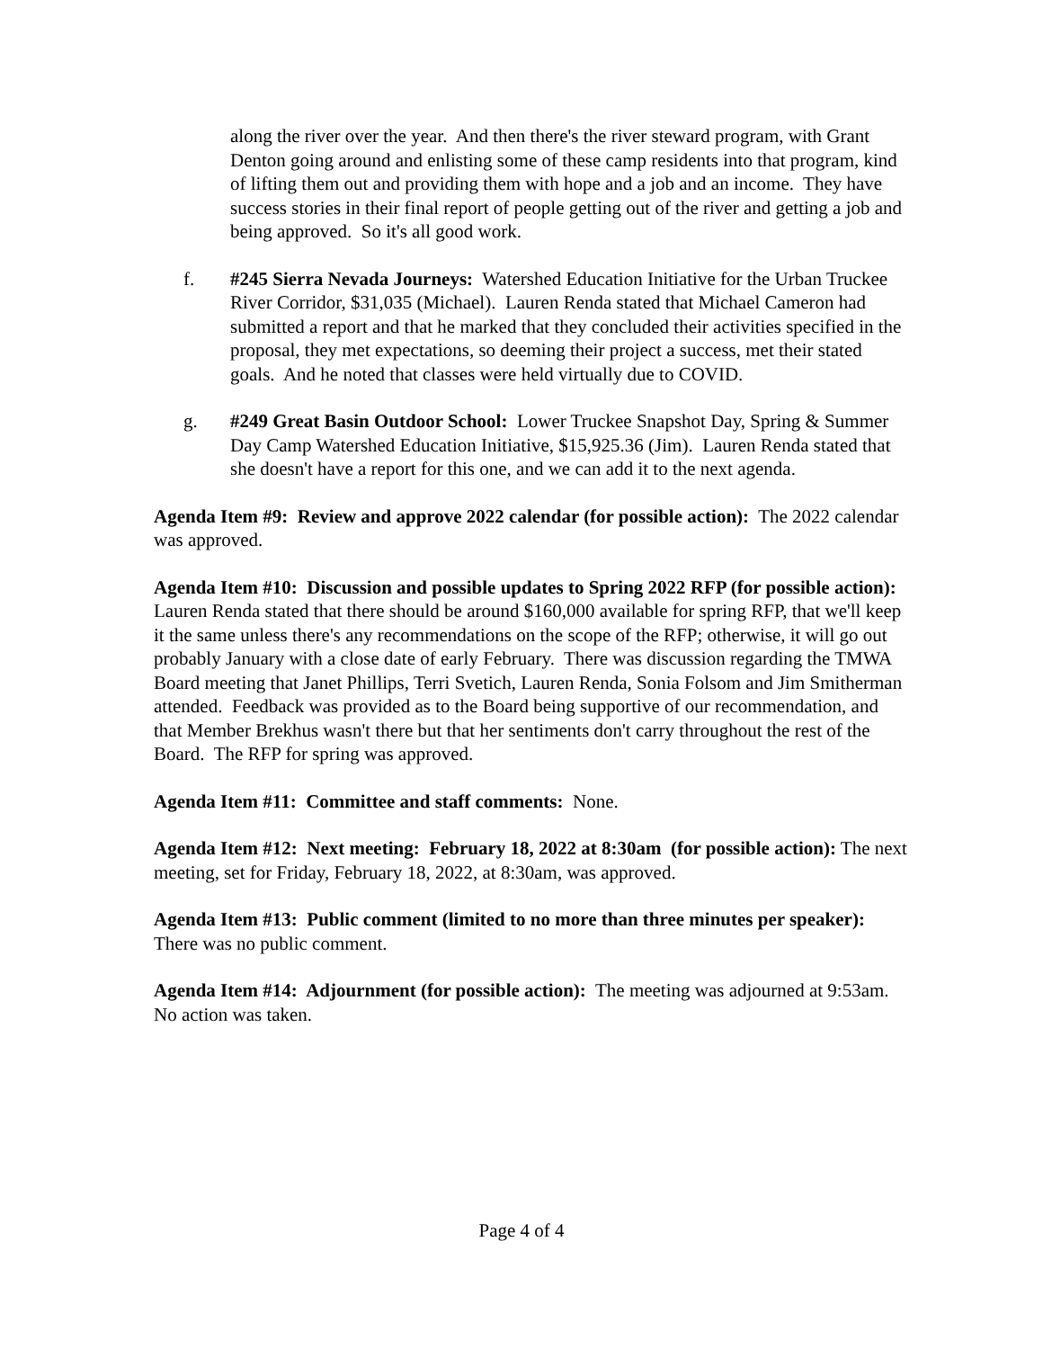along the river over the year. And then there's the river steward program, with Grant Denton going around and enlisting some of these camp residents into that program, kind of lifting them out and providing them with hope and a job and an income. They have success stories in their final report of people getting out of the river and getting a job and being approved. So it's all good work.
f. #245 Sierra Nevada Journeys: Watershed Education Initiative for the Urban Truckee River Corridor, $31,035 (Michael). Lauren Renda stated that Michael Cameron had submitted a report and that he marked that they concluded their activities specified in the proposal, they met expectations, so deeming their project a success, met their stated goals. And he noted that classes were held virtually due to COVID.
g. #249 Great Basin Outdoor School: Lower Truckee Snapshot Day, Spring & Summer Day Camp Watershed Education Initiative, $15,925.36 (Jim). Lauren Renda stated that she doesn't have a report for this one, and we can add it to the next agenda.
Agenda Item #9: Review and approve 2022 calendar (for possible action): The 2022 calendar was approved.
Agenda Item #10: Discussion and possible updates to Spring 2022 RFP (for possible action): Lauren Renda stated that there should be around $160,000 available for spring RFP, that we'll keep it the same unless there's any recommendations on the scope of the RFP; otherwise, it will go out probably January with a close date of early February. There was discussion regarding the TMWA Board meeting that Janet Phillips, Terri Svetich, Lauren Renda, Sonia Folsom and Jim Smitherman attended. Feedback was provided as to the Board being supportive of our recommendation, and that Member Brekhus wasn't there but that her sentiments don't carry throughout the rest of the Board. The RFP for spring was approved.
Agenda Item #11: Committee and staff comments: None.
Agenda Item #12: Next meeting: February 18, 2022 at 8:30am (for possible action): The next meeting, set for Friday, February 18, 2022, at 8:30am, was approved.
Agenda Item #13: Public comment (limited to no more than three minutes per speaker): There was no public comment.
Agenda Item #14: Adjournment (for possible action): The meeting was adjourned at 9:53am. No action was taken.
Page 4 of 4